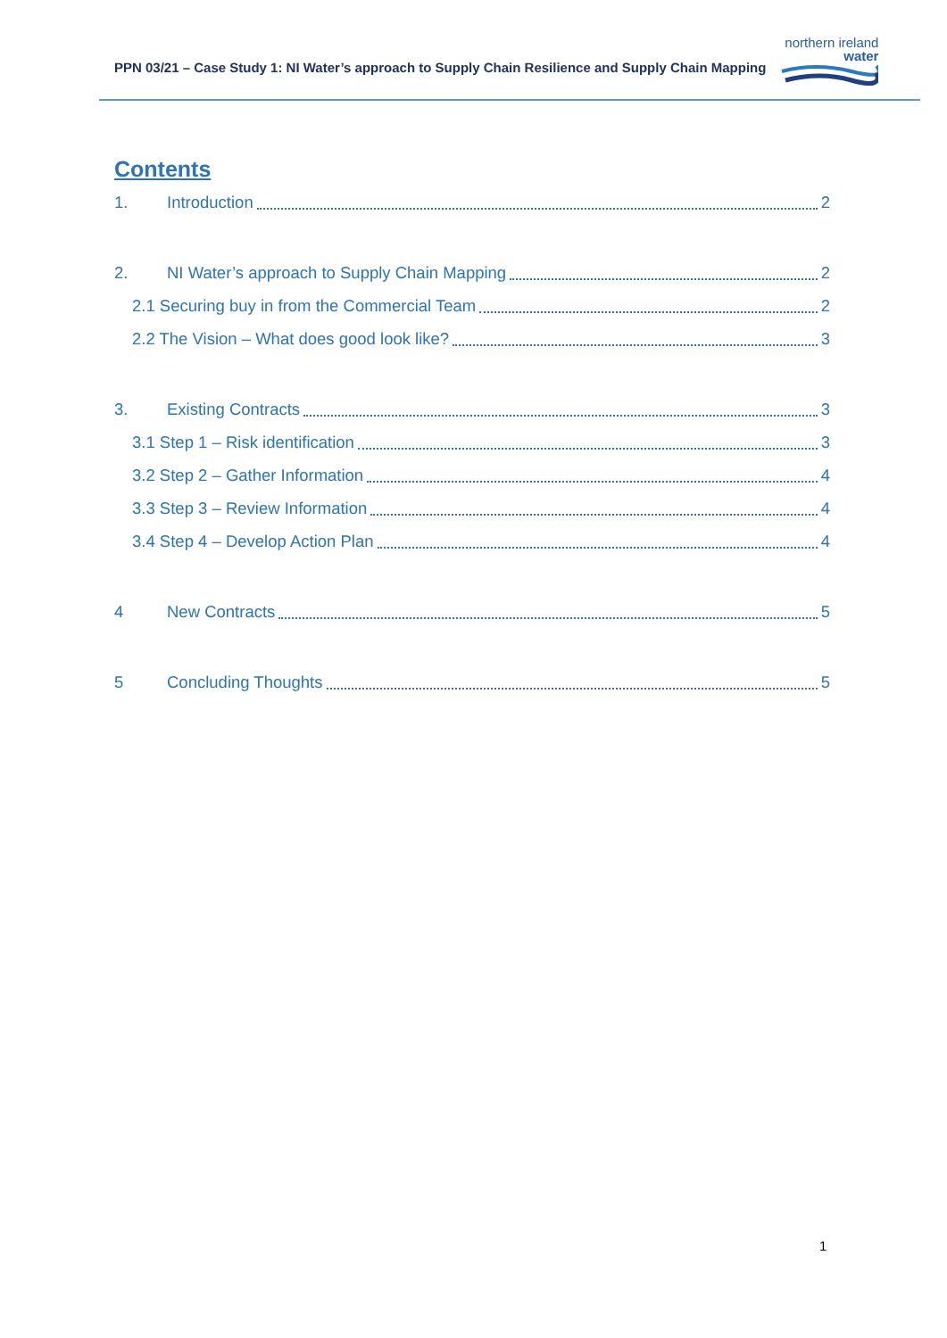PPN 03/21 – Case Study 1: NI Water’s approach to Supply Chain Resilience and Supply Chain Mapping
northern ireland
water
Contents
1. Introduction 2
2. NI Water’s approach to Supply Chain Mapping 2
2.1 Securing buy in from the Commercial Team 2
2.2 The Vision – What does good look like? 3
3. Existing Contracts 3
3.1 Step 1 – Risk identification 3
3.2 Step 2 – Gather Information 4
3.3 Step 3 – Review Information 4
3.4 Step 4 – Develop Action Plan 4
4 New Contracts 5
5 Concluding Thoughts 5
1